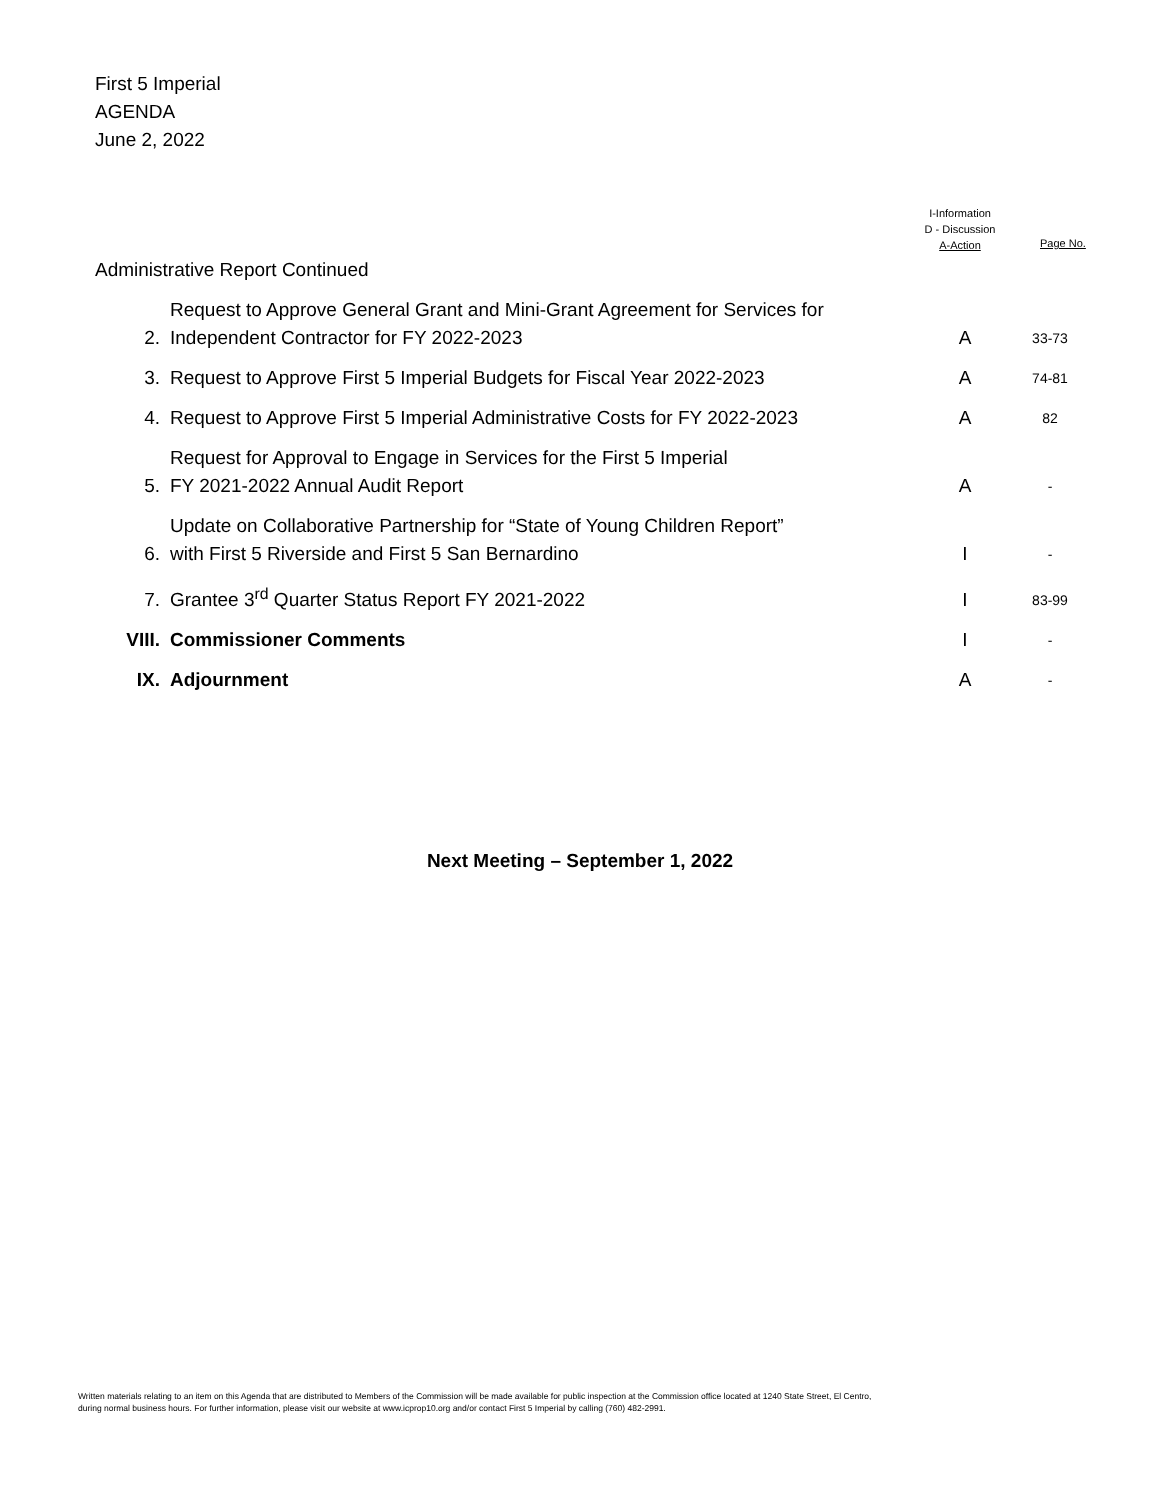First 5 Imperial
AGENDA
June 2, 2022
I-Information
D - Discussion
A-Action
Page No.
| Administrative Report Continued | | | | |
| | 2. | Request to Approve General Grant and Mini-Grant Agreement for Services for Independent Contractor for FY 2022-2023 | A | 33-73 |
| | 3. | Request to Approve First 5 Imperial Budgets for Fiscal Year 2022-2023 | A | 74-81 |
| | 4. | Request to Approve First 5 Imperial Administrative Costs for FY 2022-2023 | A | 82 |
| | 5. | Request for Approval to Engage in Services for the First 5 Imperial FY 2021-2022 Annual Audit Report | A | - |
| | 6. | Update on Collaborative Partnership for “State of Young Children Report” with First 5 Riverside and First 5 San Bernardino | I | - |
| | 7. | Grantee 3<sup>rd</sup> Quarter Status Report FY 2021-2022 | I | 83-99 |
| VIII. | | Commissioner Comments | I | - |
| IX. | | Adjournment | A | - |
Next Meeting – September 1, 2022
Written materials relating to an item on this Agenda that are distributed to Members of the Commission will be made available for public inspection at the Commission office located at 1240 State Street, El Centro,
during normal business hours. For further information, please visit our website at www.icprop10.org and/or contact First 5 Imperial by calling (760) 482-2991.